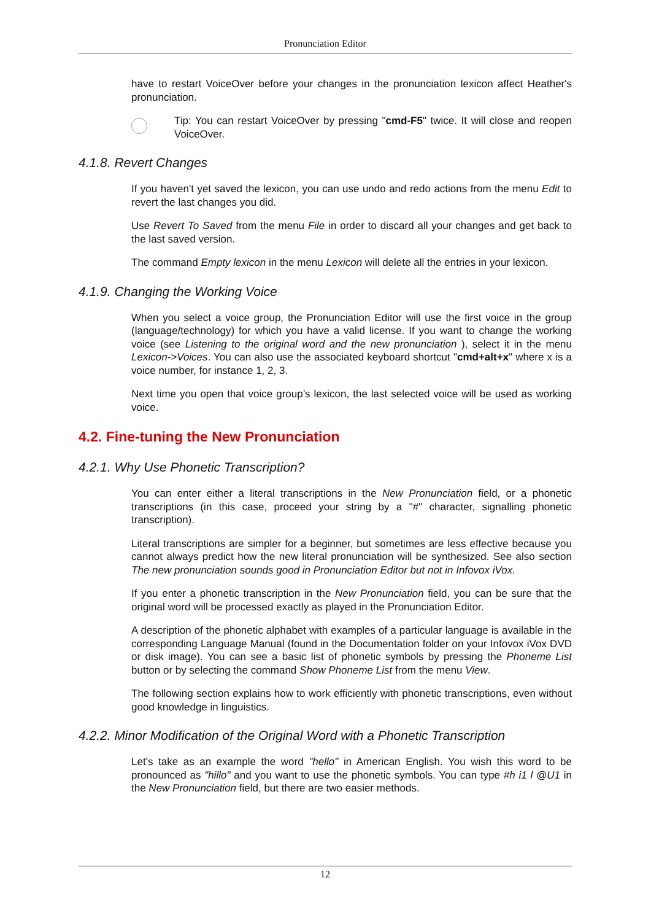Pronunciation Editor
have to restart VoiceOver before your changes in the pronunciation lexicon affect Heather's pronunciation.
Tip: You can restart VoiceOver by pressing "cmd-F5" twice. It will close and reopen VoiceOver.
4.1.8. Revert Changes
If you haven't yet saved the lexicon, you can use undo and redo actions from the menu Edit to revert the last changes you did.
Use Revert To Saved from the menu File in order to discard all your changes and get back to the last saved version.
The command Empty lexicon in the menu Lexicon will delete all the entries in your lexicon.
4.1.9. Changing the Working Voice
When you select a voice group, the Pronunciation Editor will use the first voice in the group (language/technology) for which you have a valid license. If you want to change the working voice (see Listening to the original word and the new pronunciation ), select it in the menu Lexicon->Voices. You can also use the associated keyboard shortcut "cmd+alt+x" where x is a voice number, for instance 1, 2, 3.
Next time you open that voice group’s lexicon, the last selected voice will be used as working voice.
4.2. Fine-tuning the New Pronunciation
4.2.1. Why Use Phonetic Transcription?
You can enter either a literal transcriptions in the New Pronunciation field, or a phonetic transcriptions (in this case, proceed your string by a "#" character, signalling phonetic transcription).
Literal transcriptions are simpler for a beginner, but sometimes are less effective because you cannot always predict how the new literal pronunciation will be synthesized. See also section The new pronunciation sounds good in Pronunciation Editor but not in Infovox iVox.
If you enter a phonetic transcription in the New Pronunciation field, you can be sure that the original word will be processed exactly as played in the Pronunciation Editor.
A description of the phonetic alphabet with examples of a particular language is available in the corresponding Language Manual (found in the Documentation folder on your Infovox iVox DVD or disk image). You can see a basic list of phonetic symbols by pressing the Phoneme List button or by selecting the command Show Phoneme List from the menu View.
The following section explains how to work efficiently with phonetic transcriptions, even without good knowledge in linguistics.
4.2.2. Minor Modification of the Original Word with a Phonetic Transcription
Let's take as an example the word "hello" in American English. You wish this word to be pronounced as "hillo" and you want to use the phonetic symbols. You can type #h i1 l @U1 in the New Pronunciation field, but there are two easier methods.
12